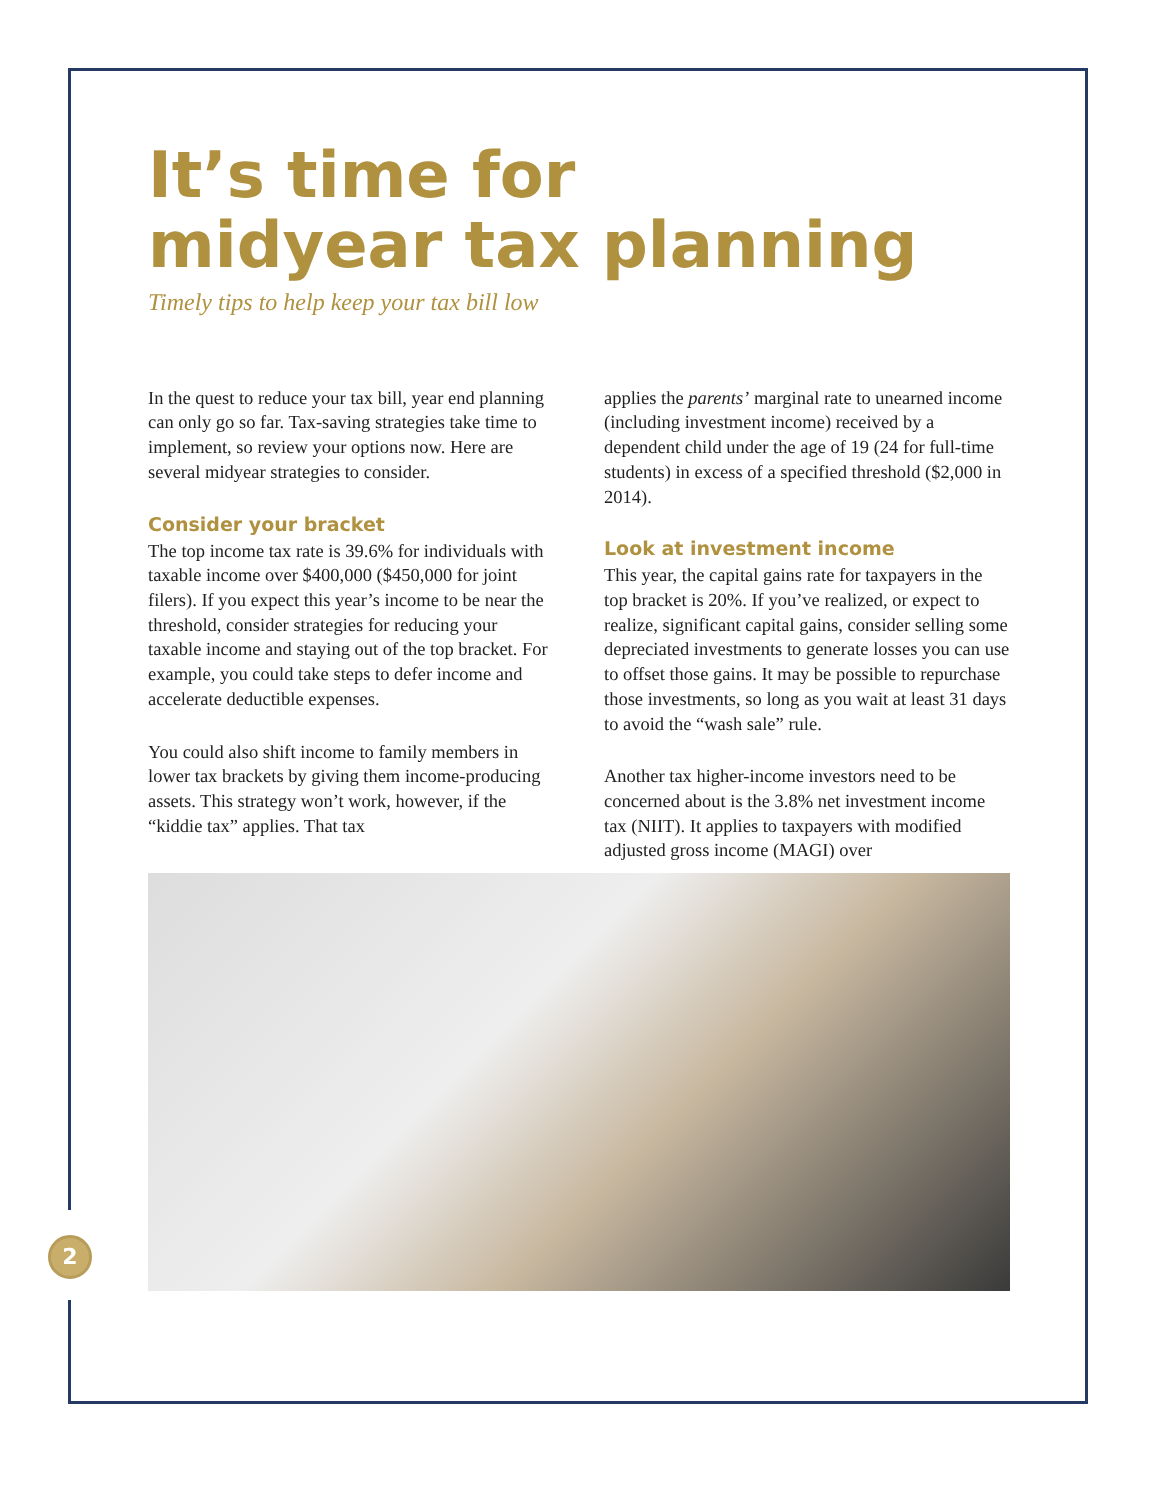2
It’s time for
midyear tax planning
Timely tips to help keep your tax bill low
In the quest to reduce your tax bill, year end planning can only go so far. Tax-saving strategies take time to implement, so review your options now. Here are several midyear strategies to consider.
Consider your bracket
The top income tax rate is 39.6% for individuals with taxable income over $400,000 ($450,000 for joint filers). If you expect this year’s income to be near the threshold, consider strategies for reducing your taxable income and staying out of the top bracket. For example, you could take steps to defer income and accelerate deductible expenses.
You could also shift income to family members in lower tax brackets by giving them income-producing assets. This strategy won’t work, however, if the “kiddie tax” applies. That tax
applies the parents’ marginal rate to unearned income (including investment income) received by a dependent child under the age of 19 (24 for full-time students) in excess of a specified threshold ($2,000 in 2014).
Look at investment income
This year, the capital gains rate for taxpayers in the top bracket is 20%. If you’ve realized, or expect to realize, significant capital gains, consider selling some depreciated investments to generate losses you can use to offset those gains. It may be possible to repurchase those investments, so long as you wait at least 31 days to avoid the “wash sale” rule.
Another tax higher-income investors need to be concerned about is the 3.8% net investment income tax (NIIT). It applies to taxpayers with modified adjusted gross income (MAGI) over